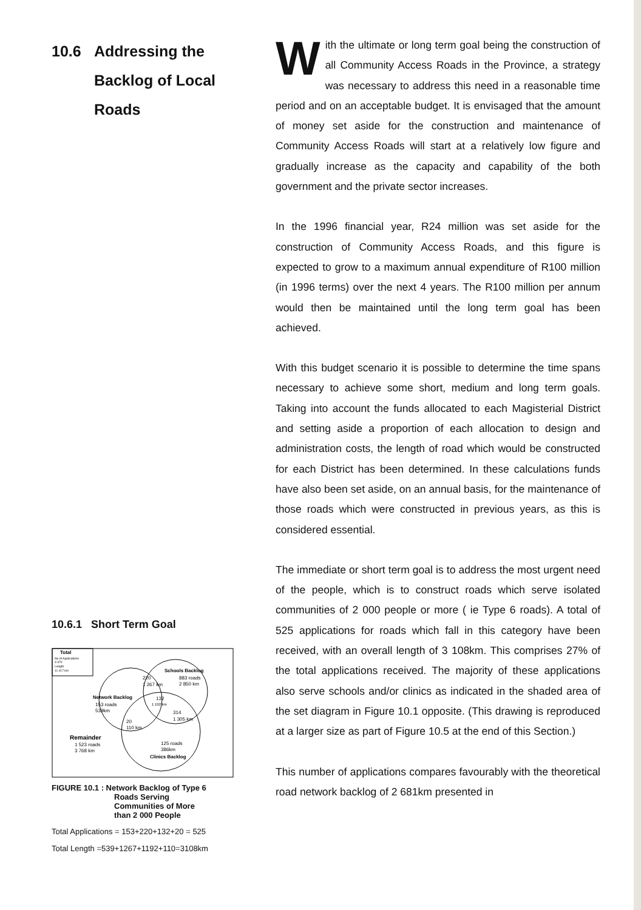10.6 Addressing the
Backlog of Local
Roads
10.6.1 Short Term Goal
Total
No of Applications
3 370
Length
11 417 km
Schools Backlog
883 roads
2 850 km
220
1 267 km
Network Backlog
153 roads
539km
132
1 192 km
314
1 305 km
20
110 km
Remainder
1 523 roads
3 768 km
125 roads
386km
Clinics Backlog
FIGURE 10.1 : Network Backlog of Type 6
Roads Serving
Communities of More
than 2 000 People
Total Applications = 153+220+132+20 = 525
Total Length =539+1267+1192+110=3108km
With the ultimate or long term goal being the construction of all Community Access Roads in the Province, a strategy was necessary to address this need in a reasonable time period and on an acceptable budget. It is envisaged that the amount of money set aside for the construction and maintenance of Community Access Roads will start at a relatively low figure and gradually increase as the capacity and capability of the both government and the private sector increases.
In the 1996 financial year, R24 million was set aside for the construction of Community Access Roads, and this figure is expected to grow to a maximum annual expenditure of R100 million (in 1996 terms) over the next 4 years. The R100 million per annum would then be maintained until the long term goal has been achieved.
With this budget scenario it is possible to determine the time spans necessary to achieve some short, medium and long term goals. Taking into account the funds allocated to each Magisterial District and setting aside a proportion of each allocation to design and administration costs, the length of road which would be constructed for each District has been determined. In these calculations funds have also been set aside, on an annual basis, for the maintenance of those roads which were constructed in previous years, as this is considered essential.
The immediate or short term goal is to address the most urgent need of the people, which is to construct roads which serve isolated communities of 2 000 people or more ( ie Type 6 roads). A total of 525 applications for roads which fall in this category have been received, with an overall length of 3 108km. This comprises 27% of the total applications received. The majority of these applications also serve schools and/or clinics as indicated in the shaded area of the set diagram in Figure 10.1 opposite. (This drawing is reproduced at a larger size as part of Figure 10.5 at the end of this Section.)
This number of applications compares favourably with the theoretical road network backlog of 2 681km presented in